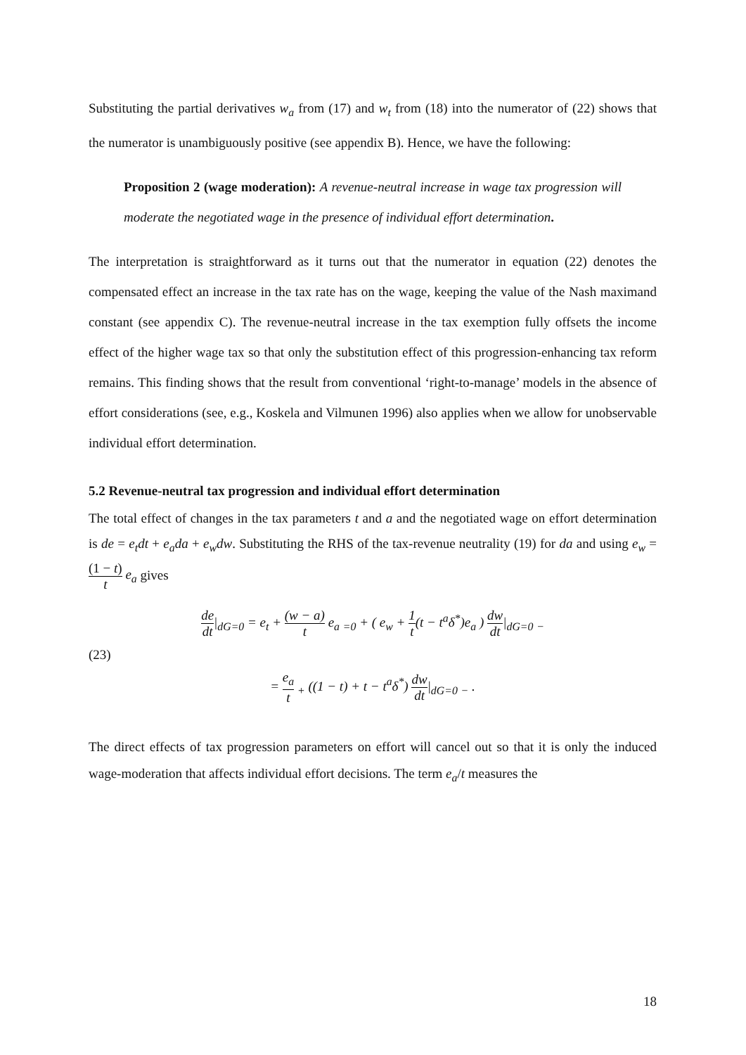Substituting the partial derivatives w<sub>a</sub> from (17) and w<sub>t</sub> from (18) into the numerator of (22) shows that the numerator is unambiguously positive (see appendix B). Hence, we have the following:
Proposition 2 (wage moderation): A revenue-neutral increase in wage tax progression will moderate the negotiated wage in the presence of individual effort determination.
The interpretation is straightforward as it turns out that the numerator in equation (22) denotes the compensated effect an increase in the tax rate has on the wage, keeping the value of the Nash maximand constant (see appendix C). The revenue-neutral increase in the tax exemption fully offsets the income effect of the higher wage tax so that only the substitution effect of this progression-enhancing tax reform remains. This finding shows that the result from conventional ‘right-to-manage’ models in the absence of effort considerations (see, e.g., Koskela and Vilmunen 1996) also applies when we allow for unobservable individual effort determination.
5.2 Revenue-neutral tax progression and individual effort determination
The total effect of changes in the tax parameters t and a and the negotiated wage on effort determination is de = e<sub>t</sub>dt + e<sub>a</sub>da + e<sub>w</sub>dw. Substituting the RHS of the tax-revenue neutrality (19) for da and using e<sub>w</sub> = (1 − t) t e<sub>a</sub> gives
de dt|<sub>dG=0</sub> = e<sub>t</sub> + (w − a) t e<sub>a</sub> <sub>=0</sub> + ( e<sub>w</sub> + 1 t(t − t<sup>a</sup>δ<sup>*</sup>)e<sub>a</sub> ) dw dt|<sub>dG=0</sub> <sub>−</sub>
(23)
= e<sub>a</sub> t <sub>+</sub> ((1 − t) + t − t<sup>a</sup>δ<sup>*</sup>) dw dt|<sub>dG=0</sub> <sub>−</sub> .
The direct effects of tax progression parameters on effort will cancel out so that it is only the induced wage-moderation that affects individual effort decisions. The term e<sub>a</sub>/t measures the
18